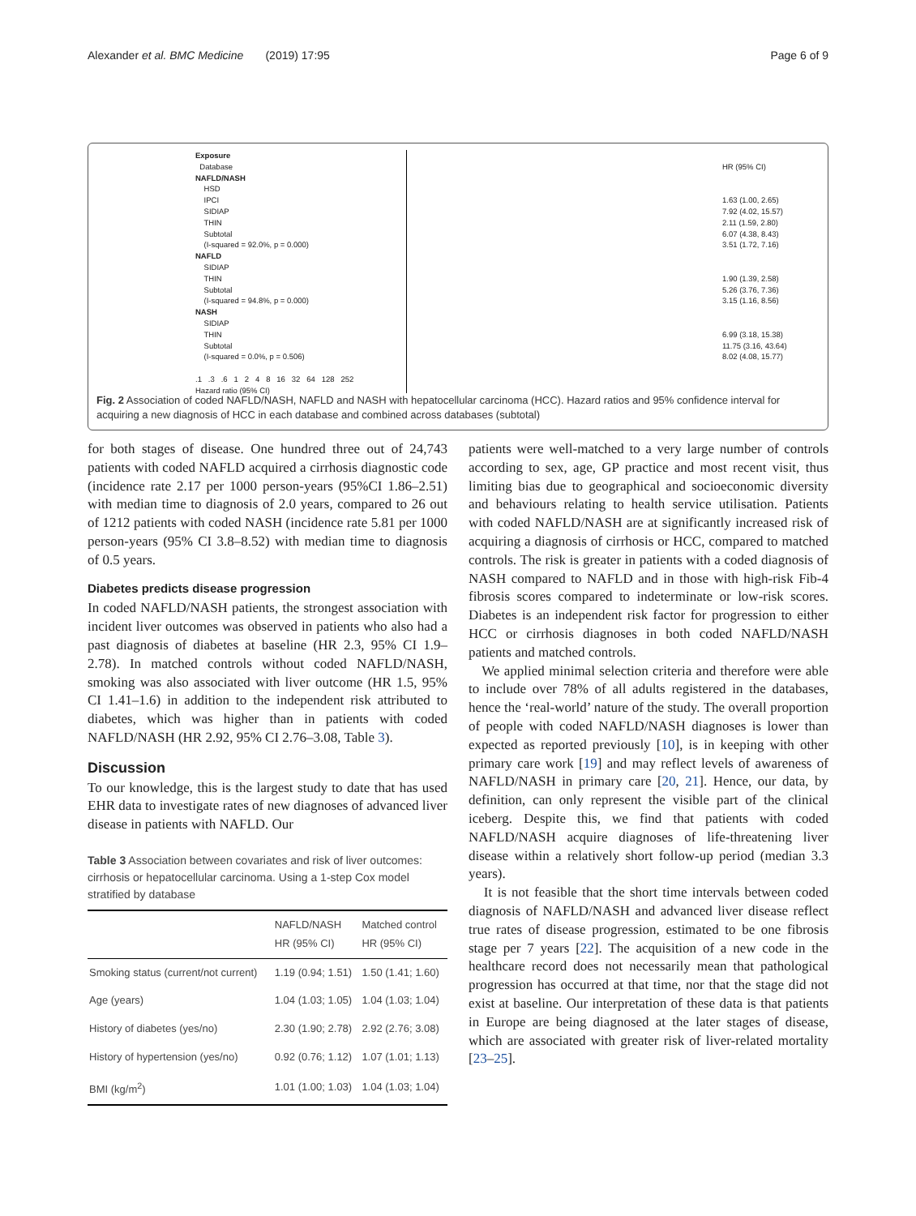Alexander et al. BMC Medicine (2019) 17:95 Page 6 of 9
Exposure
Database
NAFLD/NASH
HSD
IPCI
SIDIAP
THIN
Subtotal
(I-squared = 92.0%, p = 0.000)
NAFLD
SIDIAP
THIN
Subtotal
(I-squared = 94.8%, p = 0.000)
NASH
SIDIAP
THIN
Subtotal
(I-squared = 0.0%, p = 0.506)
.1 .3 .6 1 2 4 8 16 32 64 128 252
Hazard ratio (95% CI)
HR (95% CI)
1.63 (1.00, 2.65)
7.92 (4.02, 15.57)
2.11 (1.59, 2.80)
6.07 (4.38, 8.43)
3.51 (1.72, 7.16)
1.90 (1.39, 2.58)
5.26 (3.76, 7.36)
3.15 (1.16, 8.56)
6.99 (3.18, 15.38)
11.75 (3.16, 43.64)
8.02 (4.08, 15.77)
Fig. 2 Association of coded NAFLD/NASH, NAFLD and NASH with hepatocellular carcinoma (HCC). Hazard ratios and 95% confidence interval for acquiring a new diagnosis of HCC in each database and combined across databases (subtotal)
for both stages of disease. One hundred three out of 24,743 patients with coded NAFLD acquired a cirrhosis diagnostic code (incidence rate 2.17 per 1000 person-years (95%CI 1.86–2.51) with median time to diagnosis of 2.0 years, compared to 26 out of 1212 patients with coded NASH (incidence rate 5.81 per 1000 person-years (95% CI 3.8–8.52) with median time to diagnosis of 0.5 years.
Diabetes predicts disease progression
In coded NAFLD/NASH patients, the strongest association with incident liver outcomes was observed in patients who also had a past diagnosis of diabetes at baseline (HR 2.3, 95% CI 1.9–2.78). In matched controls without coded NAFLD/NASH, smoking was also associated with liver outcome (HR 1.5, 95% CI 1.41–1.6) in addition to the independent risk attributed to diabetes, which was higher than in patients with coded NAFLD/NASH (HR 2.92, 95% CI 2.76–3.08, Table 3).
Discussion
To our knowledge, this is the largest study to date that has used EHR data to investigate rates of new diagnoses of advanced liver disease in patients with NAFLD. Our
Table 3 Association between covariates and risk of liver outcomes: cirrhosis or hepatocellular carcinoma. Using a 1-step Cox model stratified by database
| | NAFLD/NASH HR (95% CI) | Matched control HR (95% CI) |
| --- | --- | --- |
| Smoking status (current/not current) | 1.19 (0.94; 1.51) | 1.50 (1.41; 1.60) |
| Age (years) | 1.04 (1.03; 1.05) | 1.04 (1.03; 1.04) |
| History of diabetes (yes/no) | 2.30 (1.90; 2.78) | 2.92 (2.76; 3.08) |
| History of hypertension (yes/no) | 0.92 (0.76; 1.12) | 1.07 (1.01; 1.13) |
| BMI (kg/m<sup>2</sup>) | 1.01 (1.00; 1.03) | 1.04 (1.03; 1.04) |
patients were well-matched to a very large number of controls according to sex, age, GP practice and most recent visit, thus limiting bias due to geographical and socioeconomic diversity and behaviours relating to health service utilisation. Patients with coded NAFLD/NASH are at significantly increased risk of acquiring a diagnosis of cirrhosis or HCC, compared to matched controls. The risk is greater in patients with a coded diagnosis of NASH compared to NAFLD and in those with high-risk Fib-4 fibrosis scores compared to indeterminate or low-risk scores. Diabetes is an independent risk factor for progression to either HCC or cirrhosis diagnoses in both coded NAFLD/NASH patients and matched controls.
We applied minimal selection criteria and therefore were able to include over 78% of all adults registered in the databases, hence the ‘real-world’ nature of the study. The overall proportion of people with coded NAFLD/NASH diagnoses is lower than expected as reported previously [10], is in keeping with other primary care work [19] and may reflect levels of awareness of NAFLD/NASH in primary care [20, 21]. Hence, our data, by definition, can only represent the visible part of the clinical iceberg. Despite this, we find that patients with coded NAFLD/NASH acquire diagnoses of life-threatening liver disease within a relatively short follow-up period (median 3.3 years).
It is not feasible that the short time intervals between coded diagnosis of NAFLD/NASH and advanced liver disease reflect true rates of disease progression, estimated to be one fibrosis stage per 7 years [22]. The acquisition of a new code in the healthcare record does not necessarily mean that pathological progression has occurred at that time, nor that the stage did not exist at baseline. Our interpretation of these data is that patients in Europe are being diagnosed at the later stages of disease, which are associated with greater risk of liver-related mortality [23–25].